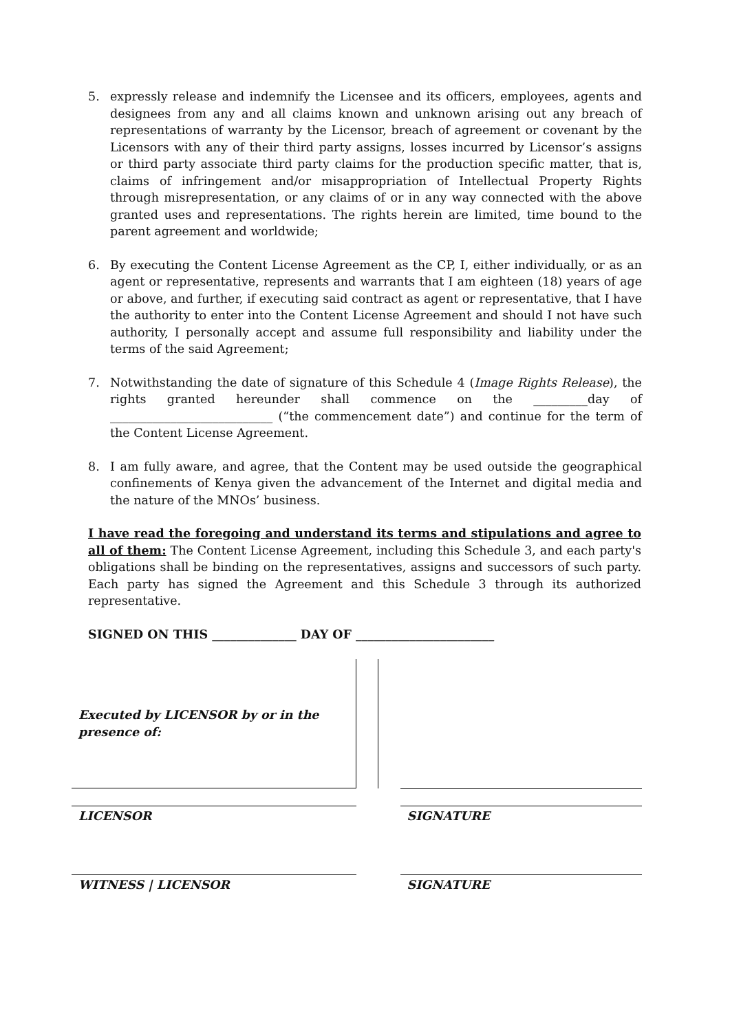5. expressly release and indemnify the Licensee and its officers, employees, agents and designees from any and all claims known and unknown arising out any breach of representations of warranty by the Licensor, breach of agreement or covenant by the Licensors with any of their third party assigns, losses incurred by Licensor’s assigns or third party associate third party claims for the production specific matter, that is, claims of infringement and/or misappropriation of Intellectual Property Rights through misrepresentation, or any claims of or in any way connected with the above granted uses and representations. The rights herein are limited, time bound to the parent agreement and worldwide;
6. By executing the Content License Agreement as the CP, I, either individually, or as an agent or representative, represents and warrants that I am eighteen (18) years of age or above, and further, if executing said contract as agent or representative, that I have the authority to enter into the Content License Agreement and should I not have such authority, I personally accept and assume full responsibility and liability under the terms of the said Agreement;
7. Notwithstanding the date of signature of this Schedule 4 (Image Rights Release), the rights granted hereunder shall commence on the _________day of ___________________________ (“the commencement date”) and continue for the term of the Content License Agreement.
8. I am fully aware, and agree, that the Content may be used outside the geographical confinements of Kenya given the advancement of the Internet and digital media and the nature of the MNOs’ business.
I have read the foregoing and understand its terms and stipulations and agree to all of them: The Content License Agreement, including this Schedule 3, and each party's obligations shall be binding on the representatives, assigns and successors of such party. Each party has signed the Agreement and this Schedule 3 through its authorized representative.
SIGNED ON THIS ______________ DAY OF _______________________
Executed by LICENSOR by or in the presence of:
LICENSOR SIGNATURE
WITNESS | LICENSOR SIGNATURE